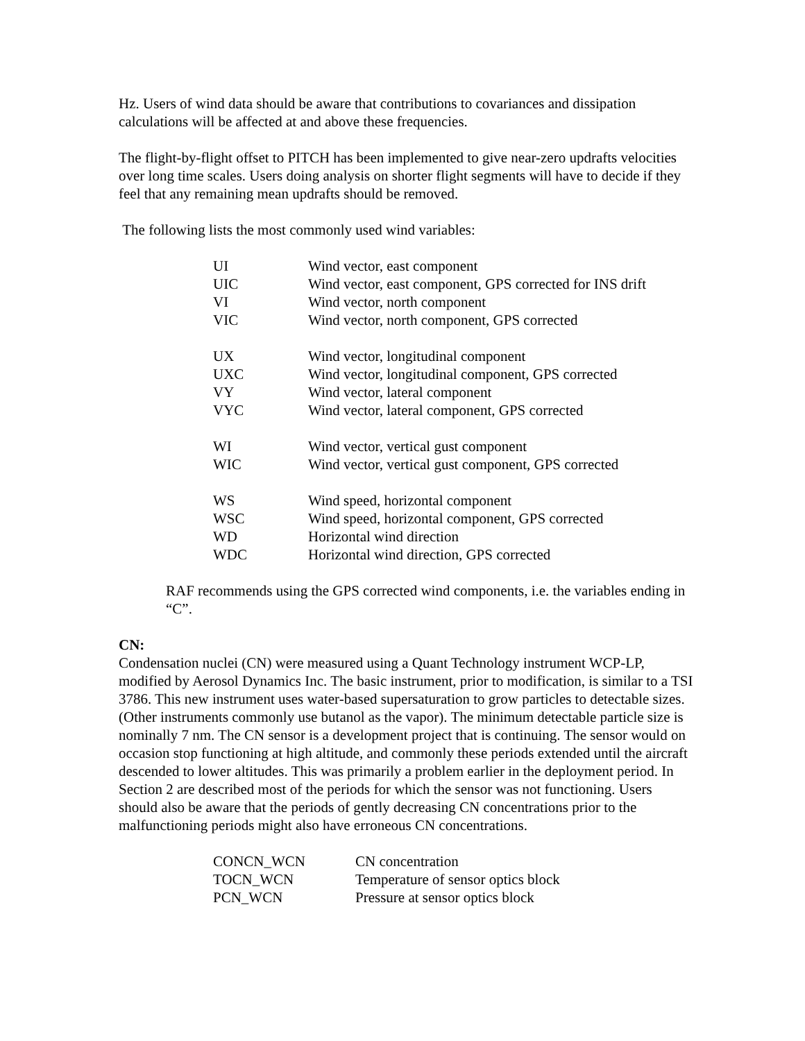Hz. Users of wind data should be aware that contributions to covariances and dissipation calculations will be affected at and above these frequencies.
The flight-by-flight offset to PITCH has been implemented to give near-zero updrafts velocities over long time scales. Users doing analysis on shorter flight segments will have to decide if they feel that any remaining mean updrafts should be removed.
The following lists the most commonly used wind variables:
| UI | Wind vector, east component |
| UIC | Wind vector, east component, GPS corrected for INS drift |
| VI | Wind vector, north component |
| VIC | Wind vector, north component, GPS corrected |
| UX | Wind vector, longitudinal component |
| UXC | Wind vector, longitudinal component, GPS corrected |
| VY | Wind vector, lateral component |
| VYC | Wind vector, lateral component, GPS corrected |
| WI | Wind vector, vertical gust component |
| WIC | Wind vector, vertical gust component, GPS corrected |
| WS | Wind speed, horizontal component |
| WSC | Wind speed, horizontal component, GPS corrected |
| WD | Horizontal wind direction |
| WDC | Horizontal wind direction, GPS corrected |
RAF recommends using the GPS corrected wind components, i.e. the variables ending in “C”.
CN:
Condensation nuclei (CN) were measured using a Quant Technology instrument WCP-LP, modified by Aerosol Dynamics Inc. The basic instrument, prior to modification, is similar to a TSI 3786. This new instrument uses water-based supersaturation to grow particles to detectable sizes. (Other instruments commonly use butanol as the vapor). The minimum detectable particle size is nominally 7 nm. The CN sensor is a development project that is continuing. The sensor would on occasion stop functioning at high altitude, and commonly these periods extended until the aircraft descended to lower altitudes. This was primarily a problem earlier in the deployment period. In Section 2 are described most of the periods for which the sensor was not functioning. Users should also be aware that the periods of gently decreasing CN concentrations prior to the malfunctioning periods might also have erroneous CN concentrations.
| CONCN_WCN | CN concentration |
| TOCN_WCN | Temperature of sensor optics block |
| PCN_WCN | Pressure at sensor optics block |